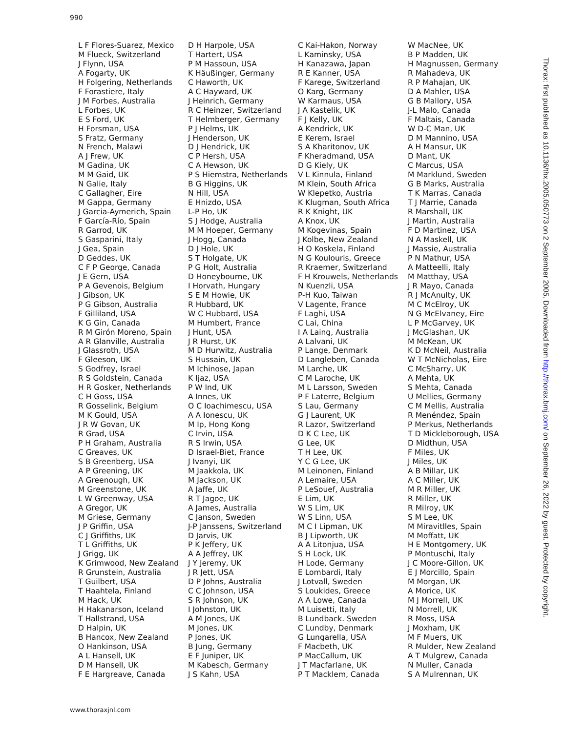990
L F Flores-Suarez, Mexico
M Flueck, Switzerland
J Flynn, USA
A Fogarty, UK
H Folgering, Netherlands
F Forastiere, Italy
J M Forbes, Australia
L Forbes, UK
E S Ford, UK
H Forsman, USA
S Fratz, Germany
N French, Malawi
A J Frew, UK
M Gadina, UK
M M Gaid, UK
N Galie, Italy
C Gallagher, Eire
M Gappa, Germany
J Garcia-Aymerich, Spain
F García-Río, Spain
R Garrod, UK
S Gasparini, Italy
J Gea, Spain
D Geddes, UK
C F P George, Canada
J E Gern, USA
P A Gevenois, Belgium
J Gibson, UK
P G Gibson, Australia
F Gilliland, USA
K G Gin, Canada
R M Girón Moreno, Spain
A R Glanville, Australia
J Glassroth, USA
F Gleeson, UK
S Godfrey, Israel
R S Goldstein, Canada
H R Gosker, Netherlands
C H Goss, USA
R Gosselink, Belgium
M K Gould, USA
J R W Govan, UK
R Grad, USA
P H Graham, Australia
C Greaves, UK
S B Greenberg, USA
A P Greening, UK
A Greenough, UK
M Greenstone, UK
L W Greenway, USA
A Gregor, UK
M Griese, Germany
J P Griffin, USA
C J Griffiths, UK
T L Griffiths, UK
J Grigg, UK
K Grimwood, New Zealand
R Grunstein, Australia
T Guilbert, USA
T Haahtela, Finland
M Hack, UK
H Hakanarson, Iceland
T Hallstrand, USA
D Halpin, UK
B Hancox, New Zealand
O Hankinson, USA
A L Hansell, UK
D M Hansell, UK
F E Hargreave, Canada
D H Harpole, USA
T Hartert, USA
P M Hassoun, USA
K Häußinger, Germany
C Haworth, UK
A C Hayward, UK
J Heinrich, Germany
R C Heinzer, Switzerland
T Helmberger, Germany
P J Helms, UK
J Henderson, UK
D J Hendrick, UK
C P Hersh, USA
C A Hewson, UK
P S Hiemstra, Netherlands
B G Higgins, UK
N Hill, USA
E Hnizdo, USA
L-P Ho, UK
S J Hodge, Australia
M M Hoeper, Germany
J Hogg, Canada
D J Hole, UK
S T Holgate, UK
P G Holt, Australia
D Honeybourne, UK
I Horvath, Hungary
S E M Howie, UK
R Hubbard, UK
W C Hubbard, USA
M Humbert, France
J Hunt, USA
J R Hurst, UK
M D Hurwitz, Australia
S Hussain, UK
M Ichinose, Japan
K Ijaz, USA
P W Ind, UK
A Innes, UK
O C Ioachimescu, USA
A A Ionescu, UK
M Ip, Hong Kong
C Irvin, USA
R S Irwin, USA
D Israel-Biet, France
J Ivanyi, UK
M Jaakkola, UK
M Jackson, UK
A Jaffe, UK
R T Jagoe, UK
A James, Australia
C Janson, Sweden
J-P Janssens, Switzerland
D Jarvis, UK
P K Jeffery, UK
A A Jeffrey, UK
J Y Jeremy, UK
J R Jett, USA
D P Johns, Australia
C C Johnson, USA
S R Johnson, UK
I Johnston, UK
A M Jones, UK
M Jones, UK
P Jones, UK
B Jung, Germany
E F Juniper, UK
M Kabesch, Germany
J S Kahn, USA
C Kai-Hakon, Norway
L Kaminsky, USA
H Kanazawa, Japan
R E Kanner, USA
F Karege, Switzerland
O Karg, Germany
W Karmaus, USA
J A Kastelik, UK
F J Kelly, UK
A Kendrick, UK
E Kerem, Israel
S A Kharitonov, UK
F Kheradmand, USA
D G Kiely, UK
V L Kinnula, Finland
M Klein, South Africa
W Klepetko, Austria
K Klugman, South Africa
R K Knight, UK
A Knox, UK
M Kogevinas, Spain
J Kolbe, New Zealand
H O Koskela, Finland
N G Koulouris, Greece
R Kraemer, Switzerland
F H Krouwels, Netherlands
N Kuenzli, USA
P-H Kuo, Taiwan
V Lagente, France
F Laghi, USA
C Lai, China
I A Laing, Australia
A Lalvani, UK
P Lange, Denmark
D Langleben, Canada
M Larche, UK
C M Laroche, UK
M L Larsson, Sweden
P F Laterre, Belgium
S Lau, Germany
G J Laurent, UK
R Lazor, Switzerland
D K C Lee, UK
G Lee, UK
T H Lee, UK
Y C G Lee, UK
M Leinonen, Finland
A Lemaire, USA
P LeSouef, Australia
E Lim, UK
W S Lim, UK
W S Linn, USA
M C I Lipman, UK
B J Lipworth, UK
A A Litonjua, USA
S H Lock, UK
H Lode, Germany
E Lombardi, Italy
J Lotvall, Sweden
S Loukides, Greece
A A Lowe, Canada
M Luisetti, Italy
B Lundback. Sweden
C Lundby, Denmark
G Lungarella, USA
F Macbeth, UK
P MacCallum, UK
J T Macfarlane, UK
P T Macklem, Canada
W MacNee, UK
B P Madden, UK
H Magnussen, Germany
R Mahadeva, UK
R P Mahajan, UK
D A Mahler, USA
G B Mallory, USA
J-L Malo, Canada
F Maltais, Canada
W D-C Man, UK
D M Mannino, USA
A H Mansur, UK
D Mant, UK
C Marcus, USA
M Marklund, Sweden
G B Marks, Australia
T K Marras, Canada
T J Marrie, Canada
R Marshall, UK
J Martin, Australia
F D Martinez, USA
N A Maskell, UK
J Massie, Australia
P N Mathur, USA
A Matteelli, Italy
M Matthay, USA
J R Mayo, Canada
R J McAnulty, UK
M C McElroy, UK
N G McElvaney, Eire
L P McGarvey, UK
J McGlashan, UK
M McKean, UK
K D McNeil, Australia
W T McNicholas, Eire
C McSharry, UK
A Mehta, UK
S Mehta, Canada
U Mellies, Germany
C M Mellis, Australia
R Menéndez, Spain
P Merkus, Netherlands
T D Mickleborough, USA
D Midthun, USA
F Miles, UK
J Miles, UK
A B Millar, UK
A C Miller, UK
M R Miller, UK
R Miller, UK
R Milroy, UK
S M Lee, UK
M Miravitlles, Spain
M Moffatt, UK
H E Montgomery, UK
P Montuschi, Italy
J C Moore-Gillon, UK
E J Morcillo, Spain
M Morgan, UK
A Morice, UK
M J Morrell, UK
N Morrell, UK
R Moss, USA
J Moxham, UK
M F Muers, UK
R Mulder, New Zealand
A T Mulgrew, Canada
N Muller, Canada
S A Mulrennan, UK
www.thoraxjnl.com
Thorax: first published as 10.1136/thx.2005.050773 on 2 September 2005. Downloaded from http://thorax.bmj.com/ on September 26, 2022 by guest. Protected by copyright.